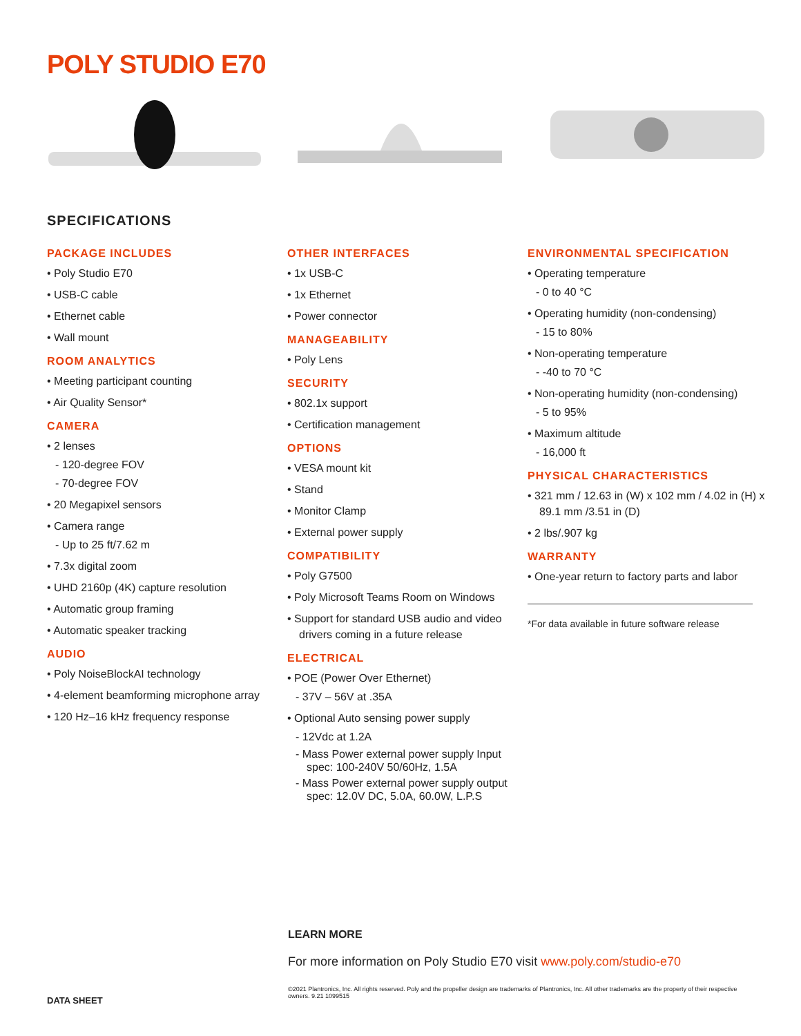POLY STUDIO E70
SPECIFICATIONS
PACKAGE INCLUDES
• Poly Studio E70
• USB-C cable
• Ethernet cable
• Wall mount
ROOM ANALYTICS
• Meeting participant counting
• Air Quality Sensor*
CAMERA
• 2 lenses
- 120-degree FOV
- 70-degree FOV
• 20 Megapixel sensors
• Camera range
- Up to 25 ft/7.62 m
• 7.3x digital zoom
• UHD 2160p (4K) capture resolution
• Automatic group framing
• Automatic speaker tracking
AUDIO
• Poly NoiseBlockAI technology
• 4-element beamforming microphone array
• 120 Hz–16 kHz frequency response
OTHER INTERFACES
• 1x USB-C
• 1x Ethernet
• Power connector
MANAGEABILITY
• Poly Lens
SECURITY
• 802.1x support
• Certification management
OPTIONS
• VESA mount kit
• Stand
• Monitor Clamp
• External power supply
COMPATIBILITY
• Poly G7500
• Poly Microsoft Teams Room on Windows
• Support for standard USB audio and video drivers coming in a future release
ELECTRICAL
• POE (Power Over Ethernet)
- 37V – 56V at .35A
• Optional Auto sensing power supply
- 12Vdc at 1.2A
- Mass Power external power supply Input spec: 100-240V 50/60Hz, 1.5A
- Mass Power external power supply output spec: 12.0V DC, 5.0A, 60.0W, L.P.S
ENVIRONMENTAL SPECIFICATION
• Operating temperature
- 0 to 40 °C
• Operating humidity (non-condensing)
- 15 to 80%
• Non-operating temperature
- -40 to 70 °C
• Non-operating humidity (non-condensing)
- 5 to 95%
• Maximum altitude
- 16,000 ft
PHYSICAL CHARACTERISTICS
• 321 mm / 12.63 in (W) x 102 mm / 4.02 in (H) x 89.1 mm /3.51 in (D)
• 2 lbs/.907 kg
WARRANTY
• One-year return to factory parts and labor
*For data available in future software release
LEARN MORE
For more information on Poly Studio E70 visit www.poly.com/studio-e70
DATA SHEET
©2021 Plantronics, Inc. All rights reserved. Poly and the propeller design are trademarks of Plantronics, Inc. All other trademarks are the property of their respective owners. 9.21 1099515